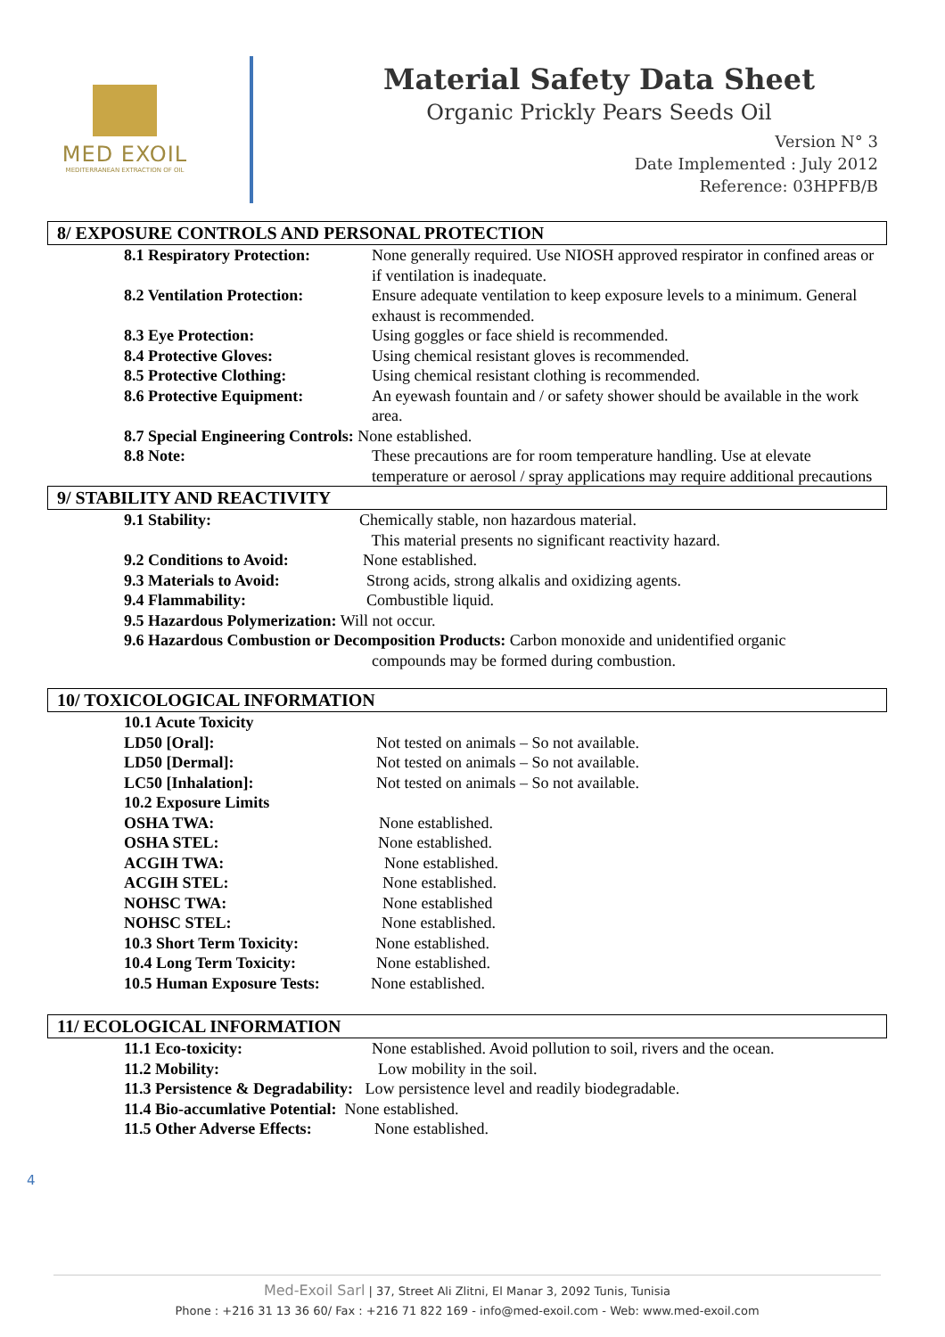MED EXOIL
MEDITERRANEAN EXTRACTION OF OIL
Material Safety Data Sheet
Organic Prickly Pears Seeds Oil
Version N° 3
Date Implemented : July 2012
Reference: 03HPFB/B
8/ EXPOSURE CONTROLS AND PERSONAL PROTECTION
8.1 Respiratory Protection: None generally required. Use NIOSH approved respirator in confined areas or if ventilation is inadequate.
8.2 Ventilation Protection: Ensure adequate ventilation to keep exposure levels to a minimum. General exhaust is recommended.
8.3 Eye Protection: Using goggles or face shield is recommended.
8.4 Protective Gloves: Using chemical resistant gloves is recommended.
8.5 Protective Clothing: Using chemical resistant clothing is recommended.
8.6 Protective Equipment: An eyewash fountain and / or safety shower should be available in the work area.
8.7 Special Engineering Controls: None established.
8.8 Note: These precautions are for room temperature handling. Use at elevate temperature or aerosol / spray applications may require additional precautions
9/ STABILITY AND REACTIVITY
9.1 Stability: Chemically stable, non hazardous material.
This material presents no significant reactivity hazard.
9.2 Conditions to Avoid: None established.
9.3 Materials to Avoid: Strong acids, strong alkalis and oxidizing agents.
9.4 Flammability: Combustible liquid.
9.5 Hazardous Polymerization: Will not occur.
9.6 Hazardous Combustion or Decomposition Products: Carbon monoxide and unidentified organic
compounds may be formed during combustion.
10/ TOXICOLOGICAL INFORMATION
10.1 Acute Toxicity
LD50 [Oral]: Not tested on animals – So not available.
LD50 [Dermal]: Not tested on animals – So not available.
LC50 [Inhalation]: Not tested on animals – So not available.
10.2 Exposure Limits
OSHA TWA: None established.
OSHA STEL: None established.
ACGIH TWA: None established.
ACGIH STEL: None established.
NOHSC TWA: None established
NOHSC STEL: None established.
10.3 Short Term Toxicity: None established.
10.4 Long Term Toxicity: None established.
10.5 Human Exposure Tests: None established.
11/ ECOLOGICAL INFORMATION
11.1 Eco-toxicity: None established. Avoid pollution to soil, rivers and the ocean.
11.2 Mobility: Low mobility in the soil.
11.3 Persistence & Degradability: Low persistence level and readily biodegradable.
11.4 Bio-accumlative Potential: None established.
11.5 Other Adverse Effects: None established.
4
Med-Exoil Sarl | 37, Street Ali Zlitni, El Manar 3, 2092 Tunis, Tunisia
Phone : +216 31 13 36 60/ Fax : +216 71 822 169 - info@med-exoil.com - Web: www.med-exoil.com